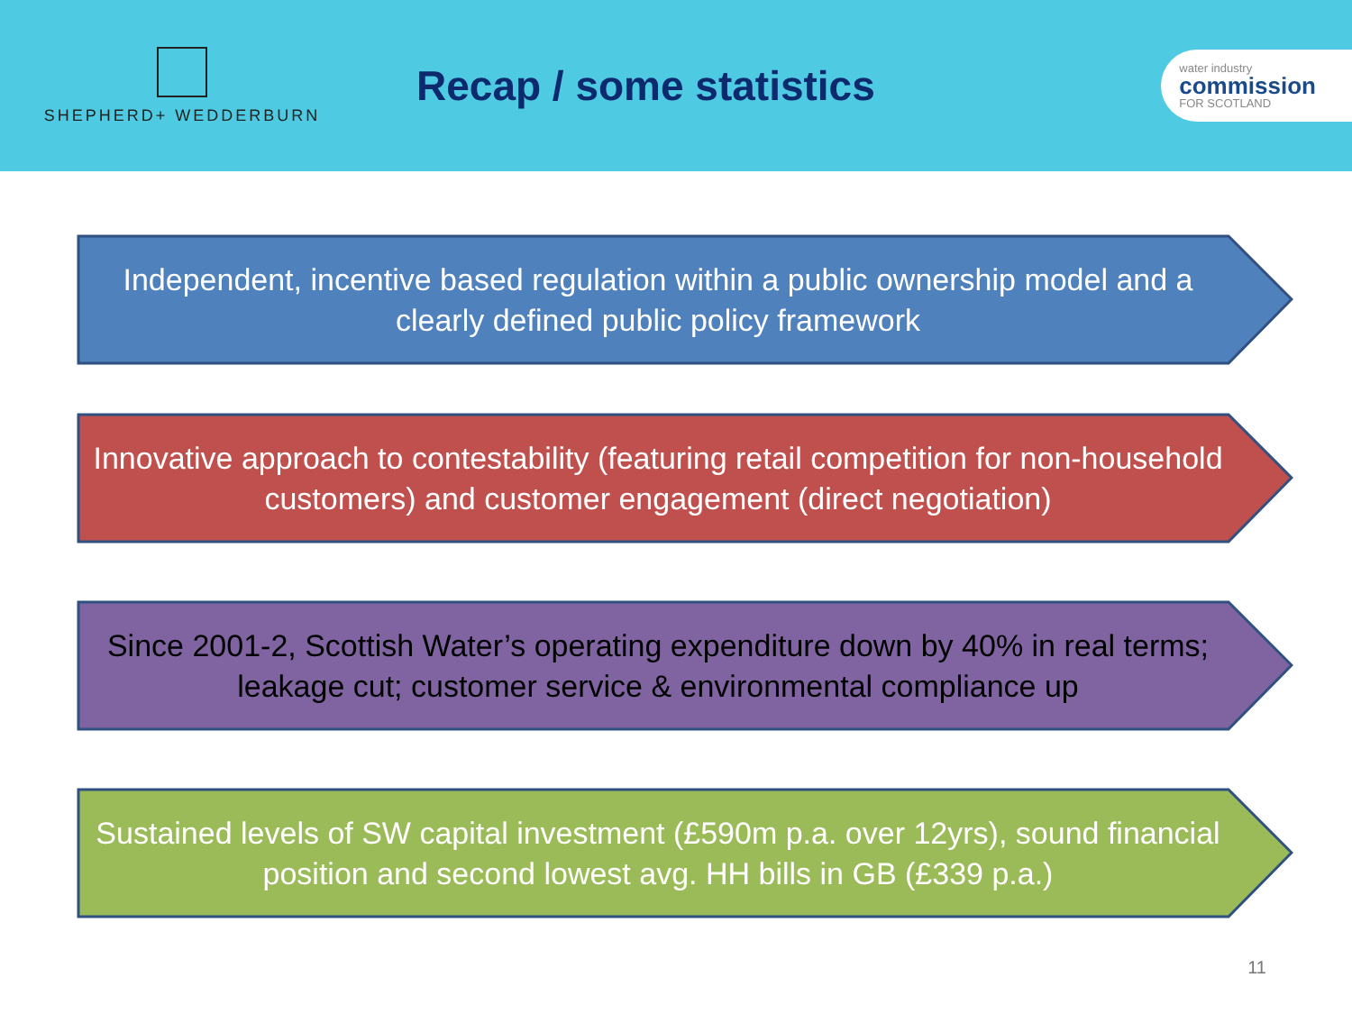SHEPHERD+ WEDDERBURN
Recap / some statistics
water industry
commission
FOR SCOTLAND
Independent, incentive based regulation within a public ownership model and a clearly defined public policy framework
Innovative approach to contestability (featuring retail competition for non-household customers) and customer engagement (direct negotiation)
Since 2001-2, Scottish Water’s operating expenditure down by 40% in real terms; leakage cut; customer service & environmental compliance up
Sustained levels of SW capital investment (£590m p.a. over 12yrs), sound financial position and second lowest avg. HH bills in GB (£339 p.a.)
11